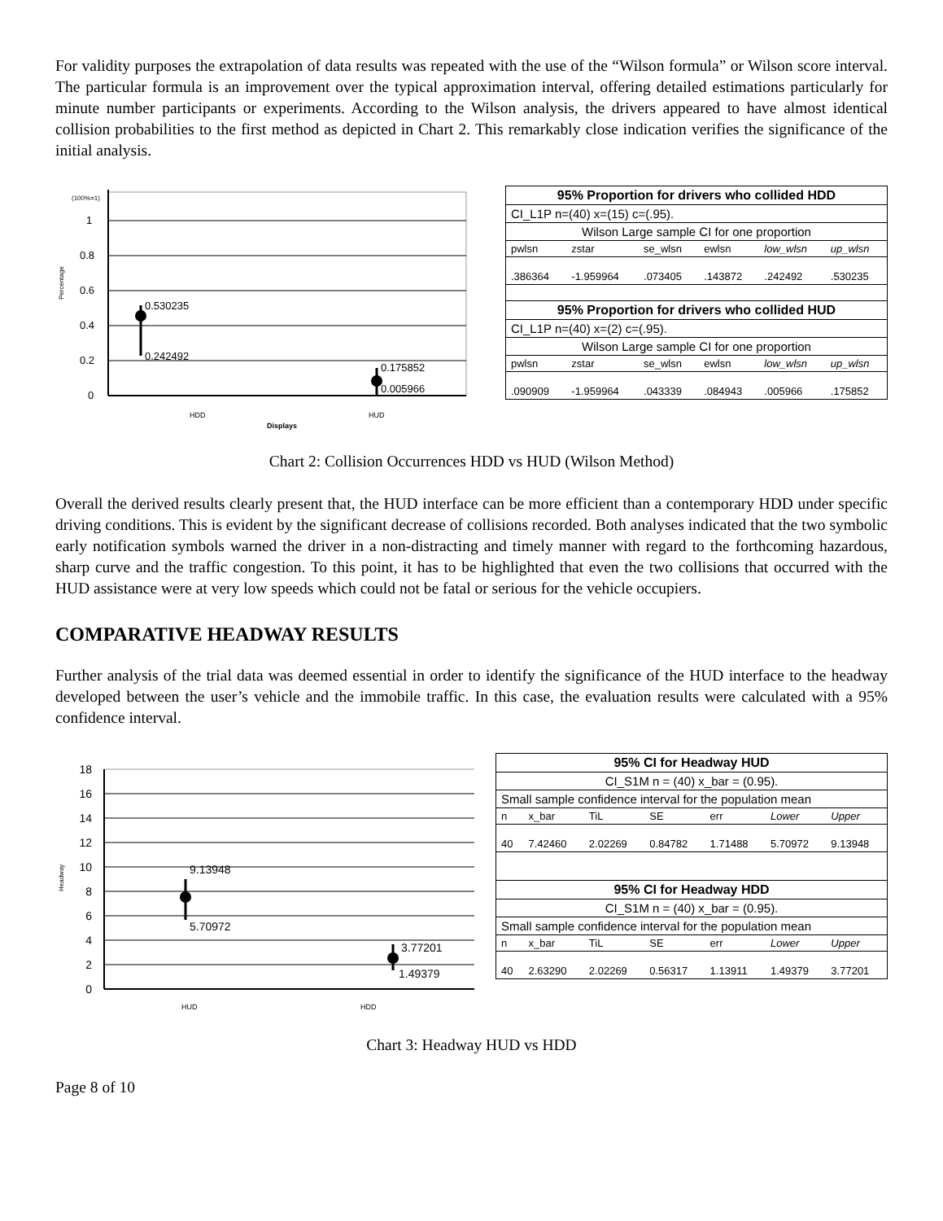For validity purposes the extrapolation of data results was repeated with the use of the “Wilson formula” or Wilson score interval. The particular formula is an improvement over the typical approximation interval, offering detailed estimations particularly for minute number participants or experiments. According to the Wilson analysis, the drivers appeared to have almost identical collision probabilities to the first method as depicted in Chart 2. This remarkably close indication verifies the significance of the initial analysis.
(100%=1)
1
0.8
0.6
0.4
0.2
0
0.530235
0.242492
0.175852
0.005966
HDD
HUD
Displays
Percentage
| 95% Proportion for drivers who collided HDD | | | | | |
| CI_L1P n=(40) x=(15) c=(.95). | | | | | |
| Wilson Large sample CI for one proportion | | | | | |
| pwlsn | zstar | se_wlsn | ewlsn | low_wlsn | up_wlsn |
| .386364 | -1.959964 | .073405 | .143872 | .242492 | .530235 |
| 95% Proportion for drivers who collided HUD | | | | | |
| CI_L1P n=(40) x=(2) c=(.95). | | | | | |
| Wilson Large sample CI for one proportion | | | | | |
| pwlsn | zstar | se_wlsn | ewlsn | low_wlsn | up_wlsn |
| .090909 | -1.959964 | .043339 | .084943 | .005966 | .175852 |
Chart 2: Collision Occurrences HDD vs HUD (Wilson Method)
Overall the derived results clearly present that, the HUD interface can be more efficient than a contemporary HDD under specific driving conditions. This is evident by the significant decrease of collisions recorded. Both analyses indicated that the two symbolic early notification symbols warned the driver in a non-distracting and timely manner with regard to the forthcoming hazardous, sharp curve and the traffic congestion. To this point, it has to be highlighted that even the two collisions that occurred with the HUD assistance were at very low speeds which could not be fatal or serious for the vehicle occupiers.
COMPARATIVE HEADWAY RESULTS
Further analysis of the trial data was deemed essential in order to identify the significance of the HUD interface to the headway developed between the user’s vehicle and the immobile traffic. In this case, the evaluation results were calculated with a 95% confidence interval.
18
16
14
12
10
8
6
4
2
0
9.13948
5.70972
3.77201
1.49379
HUD
HDD
Headway
| 95% CI for Headway HUD | | | | | | |
| CI_S1M n = (40) x_bar = (0.95). | | | | | | |
| Small sample confidence interval for the population mean | | | | | | |
| n | x_bar | TiL | SE | err | Lower | Upper |
| 40 | 7.42460 | 2.02269 | 0.84782 | 1.71488 | 5.70972 | 9.13948 |
| 95% CI for Headway HDD | | | | | | |
| CI_S1M n = (40) x_bar = (0.95). | | | | | | |
| Small sample confidence interval for the population mean | | | | | | |
| n | x_bar | TiL | SE | err | Lower | Upper |
| 40 | 2.63290 | 2.02269 | 0.56317 | 1.13911 | 1.49379 | 3.77201 |
Chart 3: Headway HUD vs HDD
Page 8 of 10